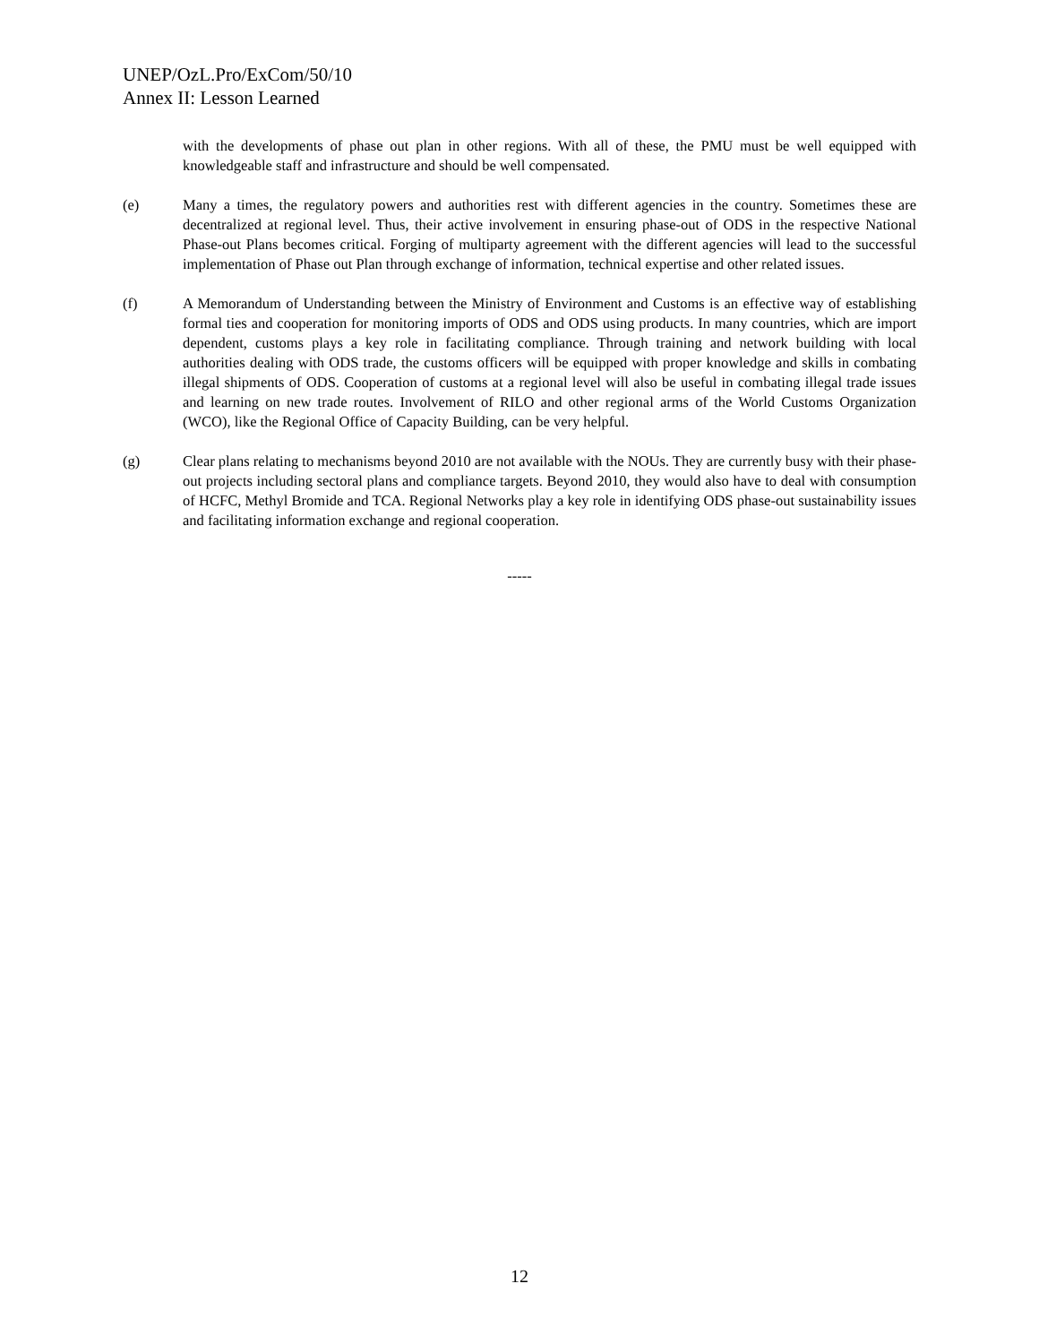UNEP/OzL.Pro/ExCom/50/10
Annex II: Lesson Learned
with the developments of phase out plan in other regions. With all of these, the PMU must be well equipped with knowledgeable staff and infrastructure and should be well compensated.
(e) Many a times, the regulatory powers and authorities rest with different agencies in the country. Sometimes these are decentralized at regional level. Thus, their active involvement in ensuring phase-out of ODS in the respective National Phase-out Plans becomes critical. Forging of multiparty agreement with the different agencies will lead to the successful implementation of Phase out Plan through exchange of information, technical expertise and other related issues.
(f) A Memorandum of Understanding between the Ministry of Environment and Customs is an effective way of establishing formal ties and cooperation for monitoring imports of ODS and ODS using products. In many countries, which are import dependent, customs plays a key role in facilitating compliance. Through training and network building with local authorities dealing with ODS trade, the customs officers will be equipped with proper knowledge and skills in combating illegal shipments of ODS. Cooperation of customs at a regional level will also be useful in combating illegal trade issues and learning on new trade routes. Involvement of RILO and other regional arms of the World Customs Organization (WCO), like the Regional Office of Capacity Building, can be very helpful.
(g) Clear plans relating to mechanisms beyond 2010 are not available with the NOUs. They are currently busy with their phase-out projects including sectoral plans and compliance targets. Beyond 2010, they would also have to deal with consumption of HCFC, Methyl Bromide and TCA. Regional Networks play a key role in identifying ODS phase-out sustainability issues and facilitating information exchange and regional cooperation.
-----
12